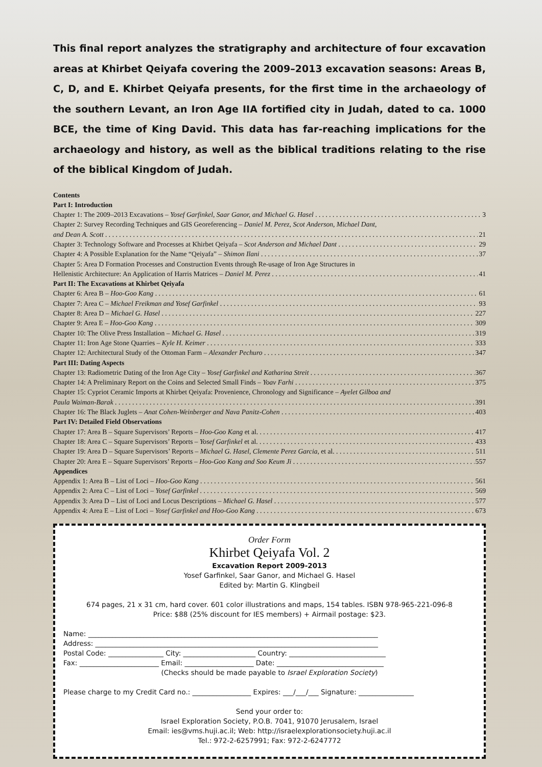This final report analyzes the stratigraphy and architecture of four excavation areas at Khirbet Qeiyafa covering the 2009–2013 excavation seasons: Areas B, C, D, and E. Khirbet Qeiyafa presents, for the first time in the archaeology of the southern Levant, an Iron Age IIA fortified city in Judah, dated to ca. 1000 BCE, the time of King David. This data has far-reaching implications for the archaeology and history, as well as the biblical traditions relating to the rise of the biblical Kingdom of Judah.
Contents
Part I: Introduction
Chapter 1: The 2009–2013 Excavations – Yosef Garfinkel, Saar Ganor, and Michael G. Hasel 3
Chapter 2: Survey Recording Techniques and GIS Georeferencing – Daniel M. Perez, Scot Anderson, Michael Dant,
and Dean A. Scott 21
Chapter 3: Technology Software and Processes at Khirbet Qeiyafa – Scot Anderson and Michael Dant 29
Chapter 4: A Possible Explanation for the Name “Qeiyafa” – Shimon Ilani 37
Chapter 5: Area D Formation Processes and Construction Events through Re-usage of Iron Age Structures in
Hellenistic Architecture: An Application of Harris Matrices – Daniel M. Perez 41
Part II: The Excavations at Khirbet Qeiyafa
Chapter 6: Area B – Hoo-Goo Kang 61
Chapter 7: Area C – Michael Freikman and Yosef Garfinkel 93
Chapter 8: Area D – Michael G. Hasel 227
Chapter 9: Area E – Hoo-Goo Kang 309
Chapter 10: The Olive Press Installation – Michael G. Hasel 319
Chapter 11: Iron Age Stone Quarries – Kyle H. Keimer 333
Chapter 12: Architectural Study of the Ottoman Farm – Alexander Pechuro 347
Part III: Dating Aspects
Chapter 13: Radiometric Dating of the Iron Age City – Yosef Garfinkel and Katharina Streit 367
Chapter 14: A Preliminary Report on the Coins and Selected Small Finds – Yoav Farhi 375
Chapter 15: Cypriot Ceramic Imports at Khirbet Qeiyafa: Provenience, Chronology and Significance – Ayelet Gilboa and
Paula Waiman-Barak 391
Chapter 16: The Black Juglets – Anat Cohen-Weinberger and Nava Panitz-Cohen 403
Part IV: Detailed Field Observations
Chapter 17: Area B – Square Supervisors’ Reports – Hoo-Goo Kang et al. 417
Chapter 18: Area C – Square Supervisors’ Reports – Yosef Garfinkel et al. 433
Chapter 19: Area D – Square Supervisors’ Reports – Michael G. Hasel, Clemente Perez Garcia, et al. 511
Chapter 20: Area E – Square Supervisors’ Reports – Hoo-Goo Kang and Soo Keum Ji 557
Appendices
Appendix 1: Area B – List of Loci – Hoo-Goo Kang 561
Appendix 2: Area C – List of Loci – Yosef Garfinkel 569
Appendix 3: Area D – List of Loci and Locus Descriptions – Michael G. Hasel 577
Appendix 4: Area E – List of Loci – Yosef Garfinkel and Hoo-Goo Kang 673
Order Form
Khirbet Qeiyafa Vol. 2
Excavation Report 2009-2013
Yosef Garfinkel, Saar Ganor, and Michael G. Hasel
Edited by: Martin G. Klingbeil
674 pages, 21 x 31 cm, hard cover. 601 color illustrations and maps, 154 tables. ISBN 978-965-221-096-8
Price: $88 (25% discount for IES members) + Airmail postage: $23.
Name: ____________________________________________________________________________________
Address: __________________________________________________________________________________
Postal Code: ________________ City: _____________________ Country: ____________________________
Fax: _______________________ Email: ____________________ Date: _______________________________
(Checks should be made payable to Israel Exploration Society)
Please charge to my Credit Card no.: _________________ Expires: ___/___/___ Signature: ________________
Send your order to:
Israel Exploration Society, P.O.B. 7041, 91070 Jerusalem, Israel
Email: ies@vms.huji.ac.il; Web: http://israelexplorationsociety.huji.ac.il
Tel.: 972-2-6257991; Fax: 972-2-6247772